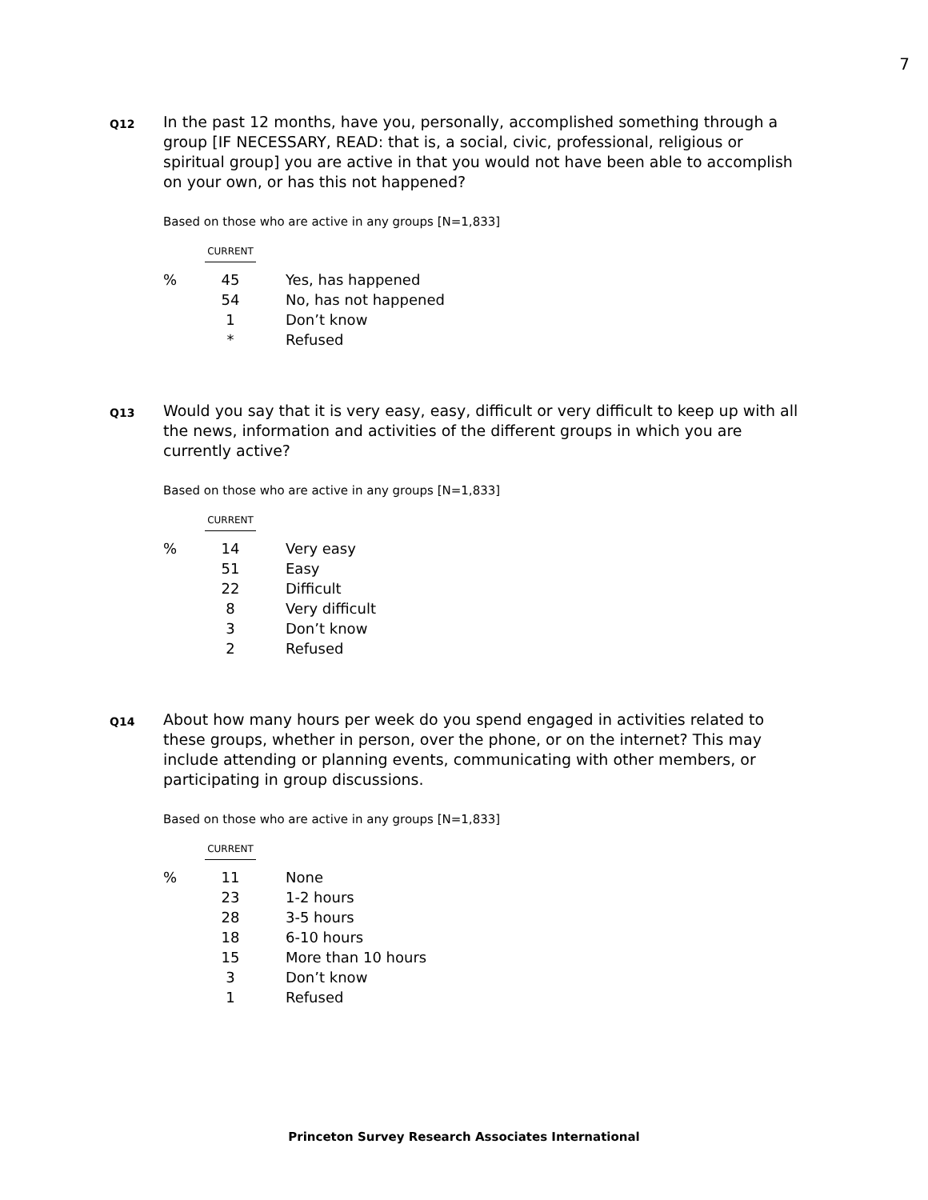7
Q12
In the past 12 months, have you, personally, accomplished something through a group [IF NECESSARY, READ: that is, a social, civic, professional, religious or spiritual group] you are active in that you would not have been able to accomplish on your own, or has this not happened?
Based on those who are active in any groups [N=1,833]
| | CURRENT | |
| % | 45 | Yes, has happened |
| | 54 | No, has not happened |
| | 1 | Don’t know |
| | * | Refused |
Q13
Would you say that it is very easy, easy, difficult or very difficult to keep up with all the news, information and activities of the different groups in which you are currently active?
Based on those who are active in any groups [N=1,833]
| | CURRENT | |
| % | 14 | Very easy |
| | 51 | Easy |
| | 22 | Difficult |
| | 8 | Very difficult |
| | 3 | Don’t know |
| | 2 | Refused |
Q14
About how many hours per week do you spend engaged in activities related to these groups, whether in person, over the phone, or on the internet? This may include attending or planning events, communicating with other members, or participating in group discussions.
Based on those who are active in any groups [N=1,833]
| | CURRENT | |
| % | 11 | None |
| | 23 | 1-2 hours |
| | 28 | 3-5 hours |
| | 18 | 6-10 hours |
| | 15 | More than 10 hours |
| | 3 | Don’t know |
| | 1 | Refused |
Princeton Survey Research Associates International